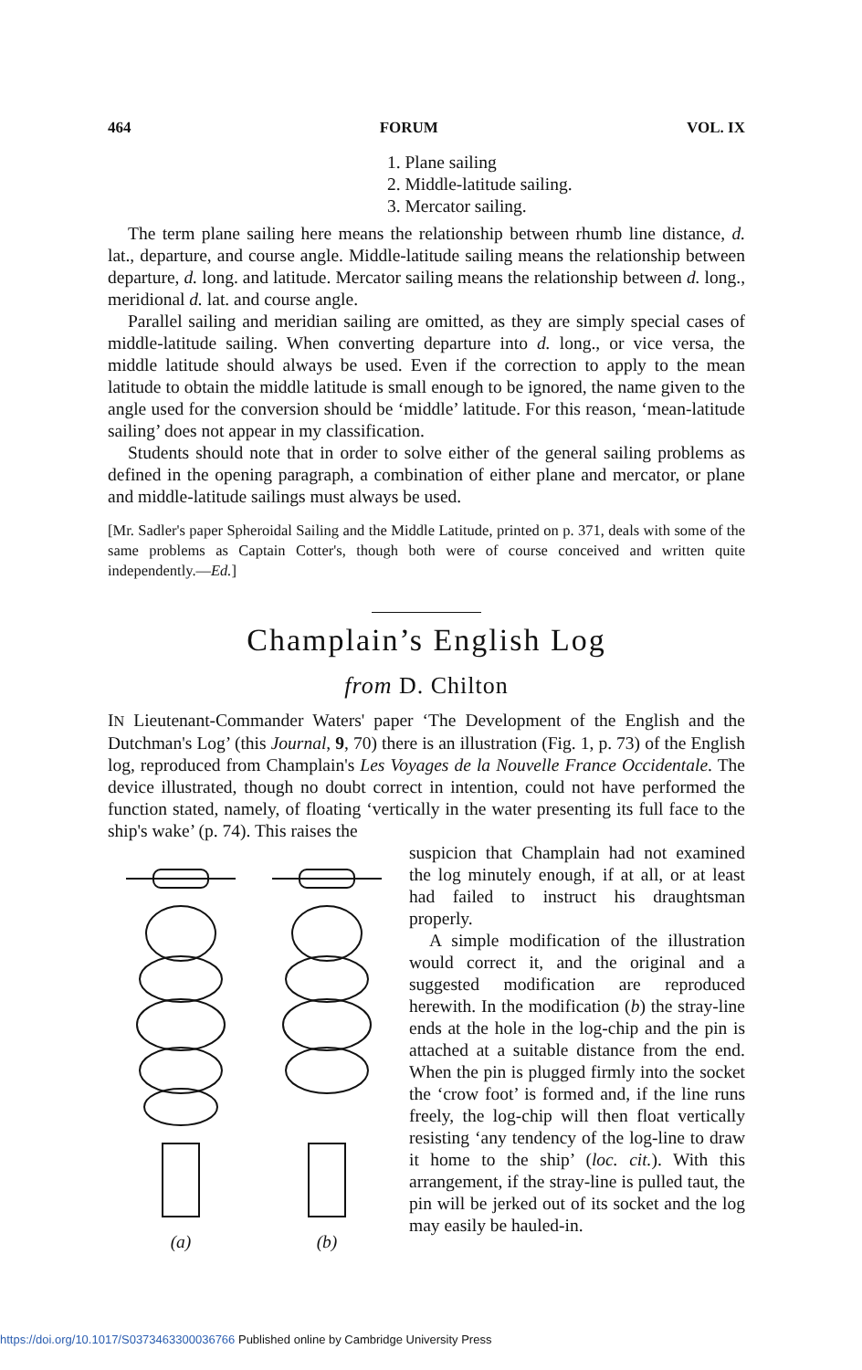464 FORUM VOL. IX
1. Plane sailing
2. Middle-latitude sailing.
3. Mercator sailing.
The term plane sailing here means the relationship between rhumb line distance, d. lat., departure, and course angle. Middle-latitude sailing means the relationship between departure, d. long. and latitude. Mercator sailing means the relationship between d. long., meridional d. lat. and course angle.
Parallel sailing and meridian sailing are omitted, as they are simply special cases of middle-latitude sailing. When converting departure into d. long., or vice versa, the middle latitude should always be used. Even if the correction to apply to the mean latitude to obtain the middle latitude is small enough to be ignored, the name given to the angle used for the conversion should be ‘middle’ latitude. For this reason, ‘mean-latitude sailing’ does not appear in my classification.
Students should note that in order to solve either of the general sailing problems as defined in the opening paragraph, a combination of either plane and mercator, or plane and middle-latitude sailings must always be used.
[Mr. Sadler's paper Spheroidal Sailing and the Middle Latitude, printed on p. 371, deals with some of the same problems as Captain Cotter's, though both were of course conceived and written quite independently.—Ed.]
Champlain’s English Log
from D. Chilton
IN Lieutenant-Commander Waters' paper ‘The Development of the English and the Dutchman's Log’ (this Journal, 9, 70) there is an illustration (Fig. 1, p. 73) of the English log, reproduced from Champlain's Les Voyages de la Nouvelle France Occidentale. The device illustrated, though no doubt correct in intention, could not have performed the function stated, namely, of floating ‘vertically in the water presenting its full face to the ship's wake’ (p. 74). This raises the
(a) (b)
suspicion that Champlain had not examined the log minutely enough, if at all, or at least had failed to instruct his draughtsman properly.
A simple modification of the illustration would correct it, and the original and a suggested modification are reproduced herewith. In the modification (b) the stray-line ends at the hole in the log-chip and the pin is attached at a suitable distance from the end. When the pin is plugged firmly into the socket the ‘crow foot’ is formed and, if the line runs freely, the log-chip will then float vertically resisting ‘any tendency of the log-line to draw it home to the ship’ (loc. cit.). With this arrangement, if the stray-line is pulled taut, the pin will be jerked out of its socket and the log may easily be hauled-in.
https://doi.org/10.1017/S0373463300036766 Published online by Cambridge University Press